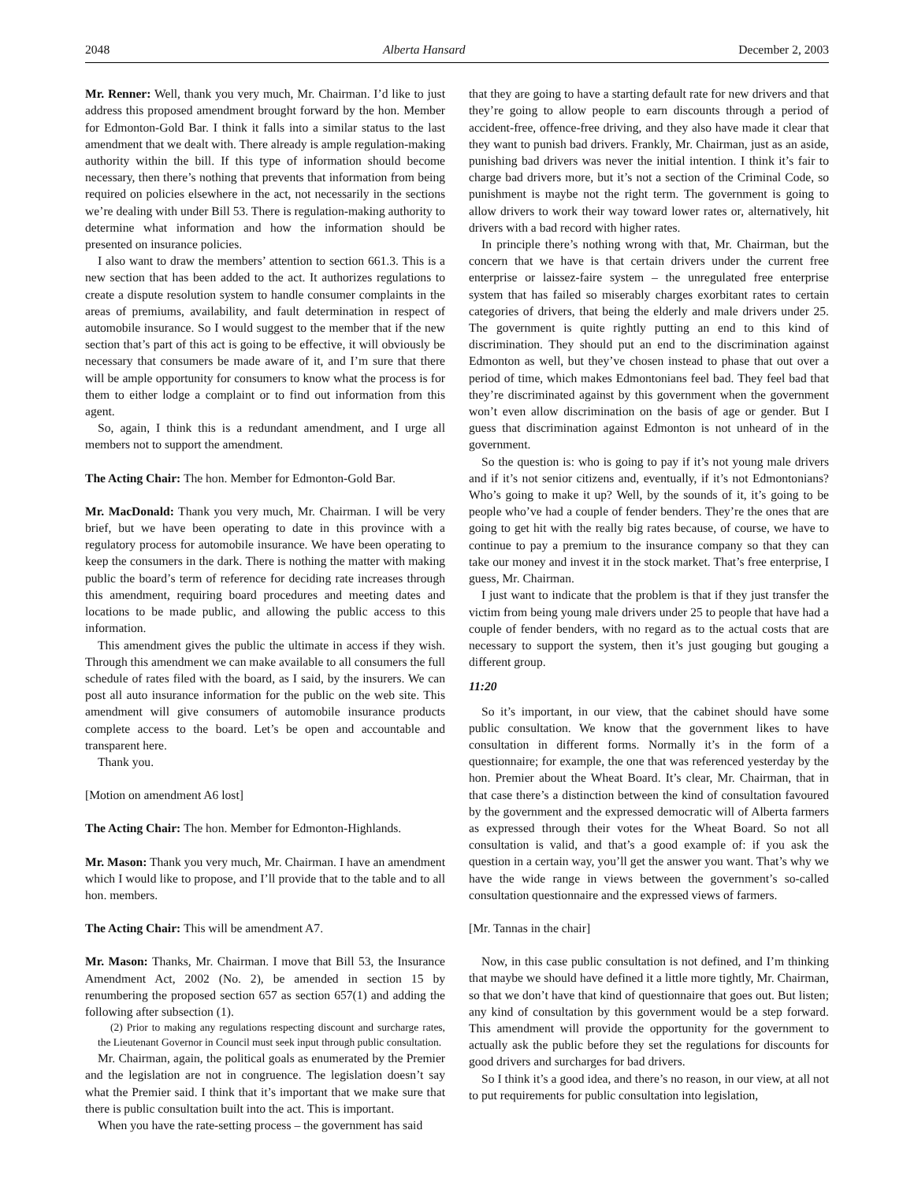2048 Alberta Hansard December 2, 2003
Mr. Renner: Well, thank you very much, Mr. Chairman. I’d like to just address this proposed amendment brought forward by the hon. Member for Edmonton-Gold Bar. I think it falls into a similar status to the last amendment that we dealt with. There already is ample regulation-making authority within the bill. If this type of information should become necessary, then there’s nothing that prevents that information from being required on policies elsewhere in the act, not necessarily in the sections we’re dealing with under Bill 53. There is regulation-making authority to determine what information and how the information should be presented on insurance policies.
I also want to draw the members’ attention to section 661.3. This is a new section that has been added to the act. It authorizes regulations to create a dispute resolution system to handle consumer complaints in the areas of premiums, availability, and fault determination in respect of automobile insurance. So I would suggest to the member that if the new section that’s part of this act is going to be effective, it will obviously be necessary that consumers be made aware of it, and I’m sure that there will be ample opportunity for consumers to know what the process is for them to either lodge a complaint or to find out information from this agent.
So, again, I think this is a redundant amendment, and I urge all members not to support the amendment.
The Acting Chair: The hon. Member for Edmonton-Gold Bar.
Mr. MacDonald: Thank you very much, Mr. Chairman. I will be very brief, but we have been operating to date in this province with a regulatory process for automobile insurance. We have been operating to keep the consumers in the dark. There is nothing the matter with making public the board’s term of reference for deciding rate increases through this amendment, requiring board procedures and meeting dates and locations to be made public, and allowing the public access to this information.
This amendment gives the public the ultimate in access if they wish. Through this amendment we can make available to all consumers the full schedule of rates filed with the board, as I said, by the insurers. We can post all auto insurance information for the public on the web site. This amendment will give consumers of automobile insurance products complete access to the board. Let’s be open and accountable and transparent here.
Thank you.
[Motion on amendment A6 lost]
The Acting Chair: The hon. Member for Edmonton-Highlands.
Mr. Mason: Thank you very much, Mr. Chairman. I have an amendment which I would like to propose, and I’ll provide that to the table and to all hon. members.
The Acting Chair: This will be amendment A7.
Mr. Mason: Thanks, Mr. Chairman. I move that Bill 53, the Insurance Amendment Act, 2002 (No. 2), be amended in section 15 by renumbering the proposed section 657 as section 657(1) and adding the following after subsection (1).
(2) Prior to making any regulations respecting discount and surcharge rates, the Lieutenant Governor in Council must seek input through public consultation.
Mr. Chairman, again, the political goals as enumerated by the Premier and the legislation are not in congruence. The legislation doesn’t say what the Premier said. I think that it’s important that we make sure that there is public consultation built into the act. This is important.
When you have the rate-setting process – the government has said
that they are going to have a starting default rate for new drivers and that they’re going to allow people to earn discounts through a period of accident-free, offence-free driving, and they also have made it clear that they want to punish bad drivers. Frankly, Mr. Chairman, just as an aside, punishing bad drivers was never the initial intention. I think it’s fair to charge bad drivers more, but it’s not a section of the Criminal Code, so punishment is maybe not the right term. The government is going to allow drivers to work their way toward lower rates or, alternatively, hit drivers with a bad record with higher rates.
In principle there’s nothing wrong with that, Mr. Chairman, but the concern that we have is that certain drivers under the current free enterprise or laissez-faire system – the unregulated free enterprise system that has failed so miserably charges exorbitant rates to certain categories of drivers, that being the elderly and male drivers under 25. The government is quite rightly putting an end to this kind of discrimination. They should put an end to the discrimination against Edmonton as well, but they’ve chosen instead to phase that out over a period of time, which makes Edmontonians feel bad. They feel bad that they’re discriminated against by this government when the government won’t even allow discrimination on the basis of age or gender. But I guess that discrimination against Edmonton is not unheard of in the government.
So the question is: who is going to pay if it’s not young male drivers and if it’s not senior citizens and, eventually, if it’s not Edmontonians? Who’s going to make it up? Well, by the sounds of it, it’s going to be people who’ve had a couple of fender benders. They’re the ones that are going to get hit with the really big rates because, of course, we have to continue to pay a premium to the insurance company so that they can take our money and invest it in the stock market. That’s free enterprise, I guess, Mr. Chairman.
I just want to indicate that the problem is that if they just transfer the victim from being young male drivers under 25 to people that have had a couple of fender benders, with no regard as to the actual costs that are necessary to support the system, then it’s just gouging but gouging a different group.
11:20
So it’s important, in our view, that the cabinet should have some public consultation. We know that the government likes to have consultation in different forms. Normally it’s in the form of a questionnaire; for example, the one that was referenced yesterday by the hon. Premier about the Wheat Board. It’s clear, Mr. Chairman, that in that case there’s a distinction between the kind of consultation favoured by the government and the expressed democratic will of Alberta farmers as expressed through their votes for the Wheat Board. So not all consultation is valid, and that’s a good example of: if you ask the question in a certain way, you’ll get the answer you want. That’s why we have the wide range in views between the government’s so-called consultation questionnaire and the expressed views of farmers.
[Mr. Tannas in the chair]
Now, in this case public consultation is not defined, and I’m thinking that maybe we should have defined it a little more tightly, Mr. Chairman, so that we don’t have that kind of questionnaire that goes out. But listen; any kind of consultation by this government would be a step forward. This amendment will provide the opportunity for the government to actually ask the public before they set the regulations for discounts for good drivers and surcharges for bad drivers.
So I think it’s a good idea, and there’s no reason, in our view, at all not to put requirements for public consultation into legislation,